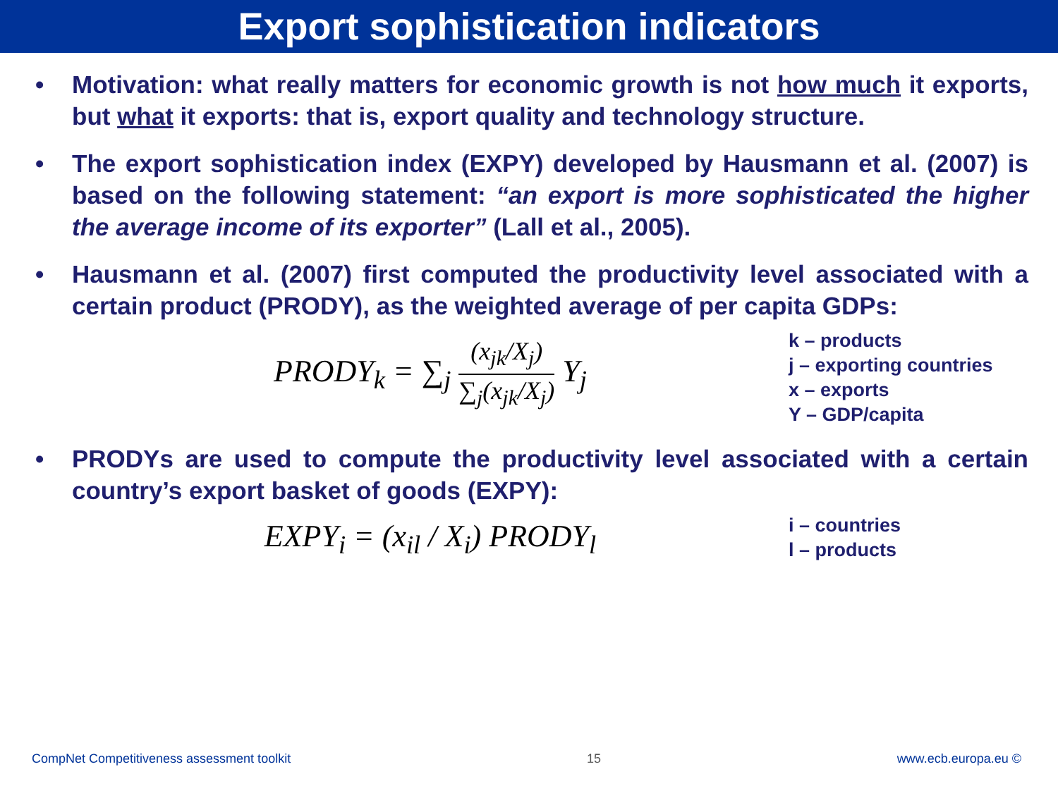Export sophistication indicators
• Motivation: what really matters for economic growth is not how much it exports, but what it exports: that is, export quality and technology structure.
• The export sophistication index (EXPY) developed by Hausmann et al. (2007) is based on the following statement: “an export is more sophisticated the higher the average income of its exporter” (Lall et al., 2005).
• Hausmann et al. (2007) first computed the productivity level associated with a certain product (PRODY), as the weighted average of per capita GDPs:
PRODY<sub>k</sub> = ∑<sub>j</sub> (x<sub>jk</sub>/X<sub>j</sub>) ∑<sub>j</sub>(x<sub>jk</sub>/X<sub>j</sub>) Y<sub>j</sub>
k – products
j – exporting countries
x – exports
Y – GDP/capita
• PRODYs are used to compute the productivity level associated with a certain country’s export basket of goods (EXPY):
EXPY<sub>i</sub> = (x<sub>il</sub> / X<sub>i</sub>) PRODY<sub>l</sub>
i – countries
l – products
CompNet Competitiveness assessment toolkit 15 www.ecb.europa.eu ©